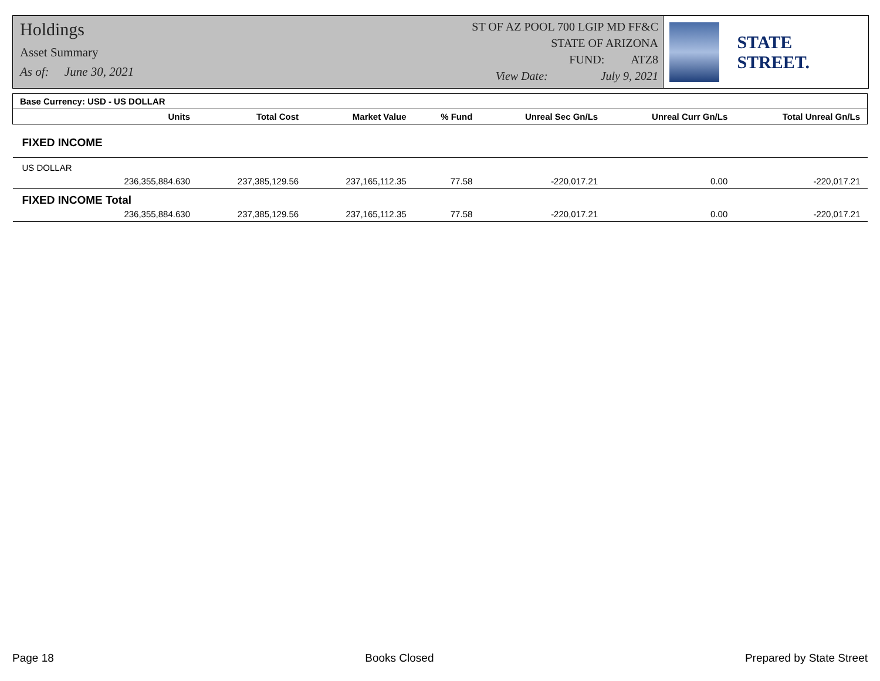Holdings
Asset Summary
As of: June 30, 2021
ST OF AZ POOL 700 LGIP MD FF&C
STATE OF ARIZONA
FUND: ATZ8
View Date: July 9, 2021
STATE STREET.
| Base Currency: USD - US DOLLAR | | | | | | |
| --- | --- | --- | --- | --- | --- | --- |
| Units | Total Cost | Market Value | % Fund | Unreal Sec Gn/Ls | Unreal Curr Gn/Ls | Total Unreal Gn/Ls |
| FIXED INCOME | | | | | | |
| US DOLLAR | | | | | | |
| 236,355,884.630 | 237,385,129.56 | 237,165,112.35 | 77.58 | -220,017.21 | 0.00 | -220,017.21 |
| FIXED INCOME Total | | | | | | |
| 236,355,884.630 | 237,385,129.56 | 237,165,112.35 | 77.58 | -220,017.21 | 0.00 | -220,017.21 |
Page 18 Books Closed Prepared by State Street